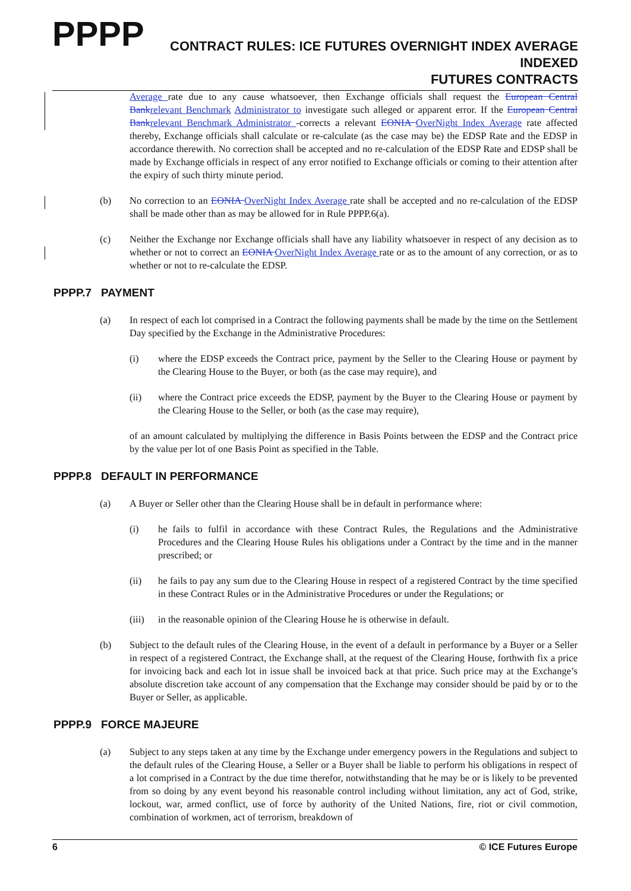PPPP
CONTRACT RULES: ICE FUTURES OVERNIGHT INDEX AVERAGE INDEXED
FUTURES CONTRACTS
Average rate due to any cause whatsoever, then Exchange officials shall request the European Central Bankrelevant Benchmark Administrator to investigate such alleged or apparent error. If the European Central Bankrelevant Benchmark Administrator -corrects a relevant EONIA OverNight Index Average rate affected thereby, Exchange officials shall calculate or re-calculate (as the case may be) the EDSP Rate and the EDSP in accordance therewith. No correction shall be accepted and no re-calculation of the EDSP Rate and EDSP shall be made by Exchange officials in respect of any error notified to Exchange officials or coming to their attention after the expiry of such thirty minute period.
(b) No correction to an EONIA OverNight Index Average rate shall be accepted and no re-calculation of the EDSP shall be made other than as may be allowed for in Rule PPPP.6(a).
(c) Neither the Exchange nor Exchange officials shall have any liability whatsoever in respect of any decision as to whether or not to correct an EONIA OverNight Index Average rate or as to the amount of any correction, or as to whether or not to re-calculate the EDSP.
PPPP.7 PAYMENT
(a) In respect of each lot comprised in a Contract the following payments shall be made by the time on the Settlement Day specified by the Exchange in the Administrative Procedures:
(i) where the EDSP exceeds the Contract price, payment by the Seller to the Clearing House or payment by the Clearing House to the Buyer, or both (as the case may require), and
(ii) where the Contract price exceeds the EDSP, payment by the Buyer to the Clearing House or payment by the Clearing House to the Seller, or both (as the case may require),
of an amount calculated by multiplying the difference in Basis Points between the EDSP and the Contract price by the value per lot of one Basis Point as specified in the Table.
PPPP.8 DEFAULT IN PERFORMANCE
(a) A Buyer or Seller other than the Clearing House shall be in default in performance where:
(i) he fails to fulfil in accordance with these Contract Rules, the Regulations and the Administrative Procedures and the Clearing House Rules his obligations under a Contract by the time and in the manner prescribed; or
(ii) he fails to pay any sum due to the Clearing House in respect of a registered Contract by the time specified in these Contract Rules or in the Administrative Procedures or under the Regulations; or
(iii)
in the reasonable opinion of the Clearing House he is otherwise in default.
(b) Subject to the default rules of the Clearing House, in the event of a default in performance by a Buyer or a Seller in respect of a registered Contract, the Exchange shall, at the request of the Clearing House, forthwith fix a price for invoicing back and each lot in issue shall be invoiced back at that price. Such price may at the Exchange’s absolute discretion take account of any compensation that the Exchange may consider should be paid by or to the Buyer or Seller, as applicable.
PPPP.9 FORCE MAJEURE
(a) Subject to any steps taken at any time by the Exchange under emergency powers in the Regulations and subject to the default rules of the Clearing House, a Seller or a Buyer shall be liable to perform his obligations in respect of a lot comprised in a Contract by the due time therefor, notwithstanding that he may be or is likely to be prevented from so doing by any event beyond his reasonable control including without limitation, any act of God, strike, lockout, war, armed conflict, use of force by authority of the United Nations, fire, riot or civil commotion, combination of workmen, act of terrorism, breakdown of
6 © ICE Futures Europe